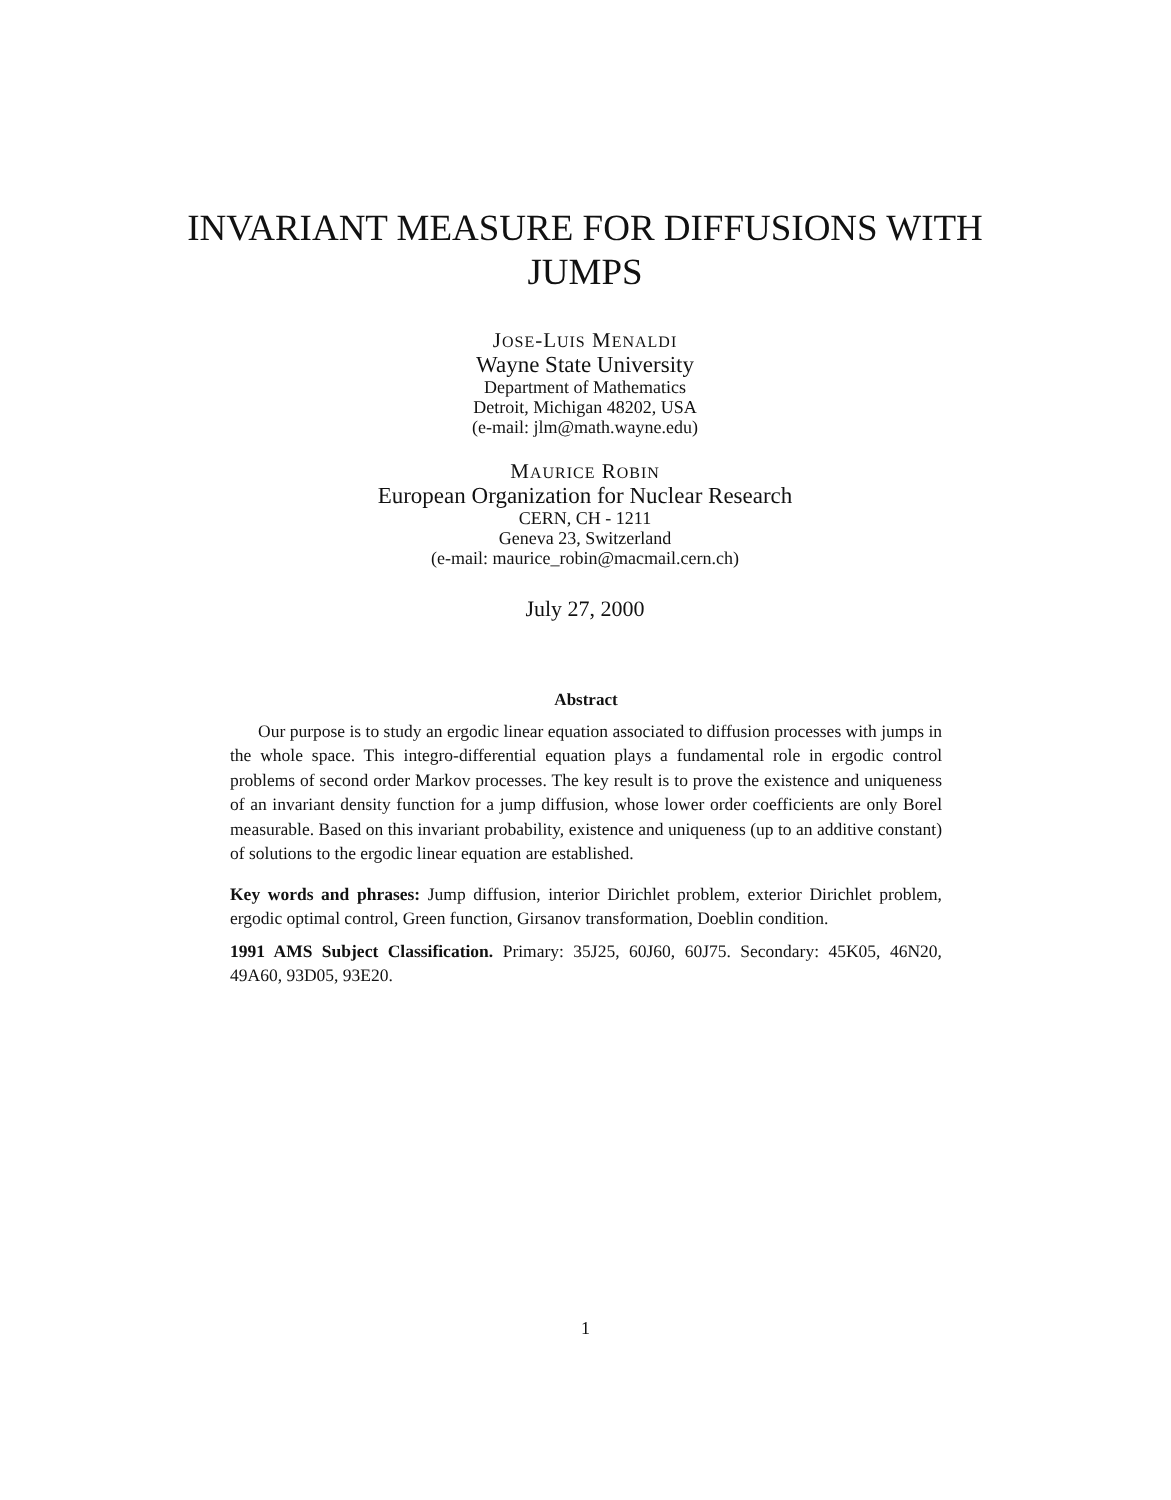INVARIANT MEASURE FOR DIFFUSIONS WITH
JUMPS
JOSE-LUIS MENALDI
Wayne State University
Department of Mathematics
Detroit, Michigan 48202, USA
(e-mail: jlm@math.wayne.edu)
MAURICE ROBIN
European Organization for Nuclear Research
CERN, CH - 1211
Geneva 23, Switzerland
(e-mail: maurice_robin@macmail.cern.ch)
July 27, 2000
Abstract
Our purpose is to study an ergodic linear equation associated to diffusion processes with jumps in the whole space. This integro-differential equation plays a fundamental role in ergodic control problems of second order Markov processes. The key result is to prove the existence and uniqueness of an invariant density function for a jump diffusion, whose lower order coefficients are only Borel measurable. Based on this invariant probability, existence and uniqueness (up to an additive constant) of solutions to the ergodic linear equation are established.
Key words and phrases: Jump diffusion, interior Dirichlet problem, exterior Dirichlet problem, ergodic optimal control, Green function, Girsanov transformation, Doeblin condition.
1991 AMS Subject Classification. Primary: 35J25, 60J60, 60J75. Secondary: 45K05, 46N20, 49A60, 93D05, 93E20.
1